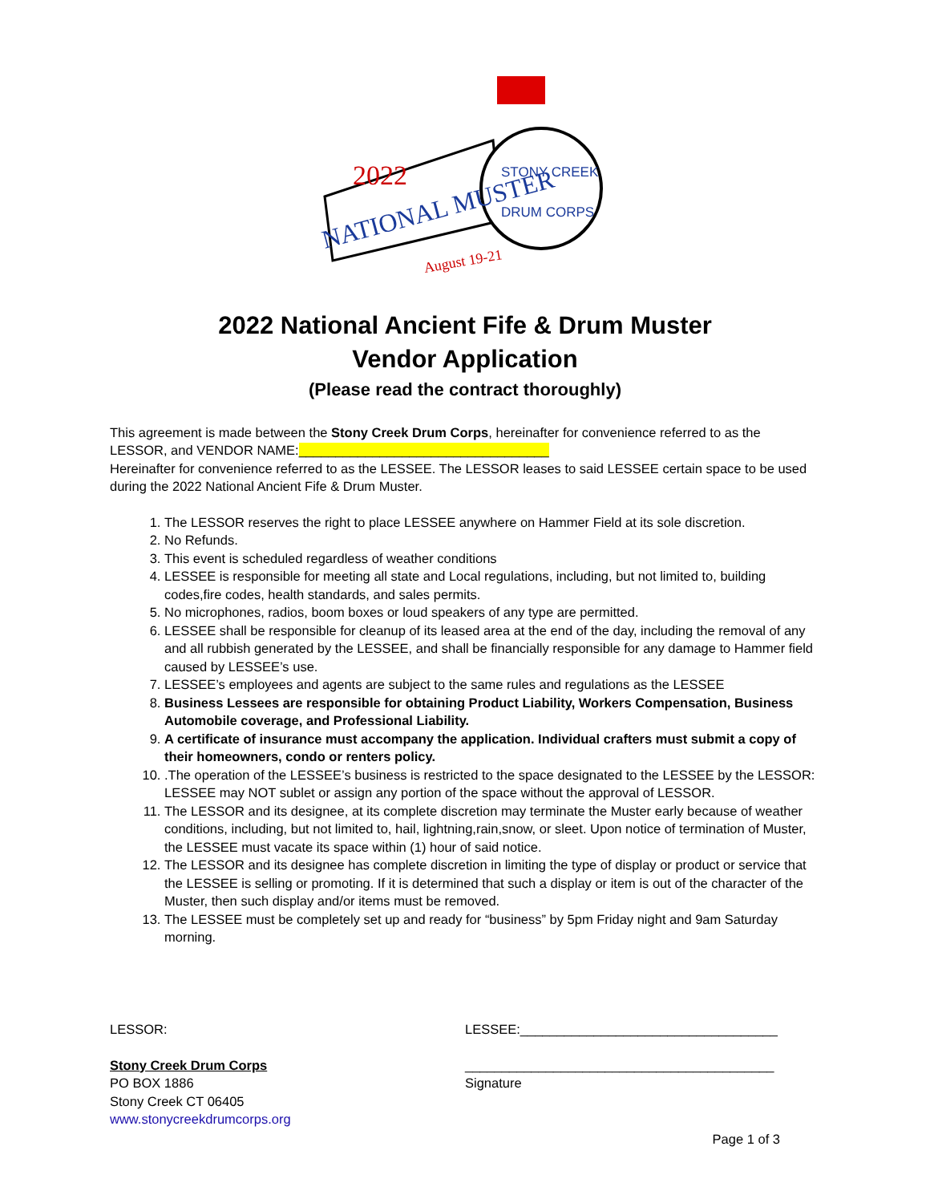2022
NATIONAL MUSTER
August 19-21
STONY CREEK
DRUM CORPS
2022 National Ancient Fife & Drum Muster
Vendor Application
(Please read the contract thoroughly)
This agreement is made between the Stony Creek Drum Corps, hereinafter for convenience referred to as the LESSOR, and VENDOR NAME:__________________________________
Hereinafter for convenience referred to as the LESSEE. The LESSOR leases to said LESSEE certain space to be used during the 2022 National Ancient Fife & Drum Muster.
1. The LESSOR reserves the right to place LESSEE anywhere on Hammer Field at its sole discretion.
2. No Refunds.
3. This event is scheduled regardless of weather conditions
4. LESSEE is responsible for meeting all state and Local regulations, including, but not limited to, building codes,fire codes, health standards, and sales permits.
5. No microphones, radios, boom boxes or loud speakers of any type are permitted.
6. LESSEE shall be responsible for cleanup of its leased area at the end of the day, including the removal of any and all rubbish generated by the LESSEE, and shall be financially responsible for any damage to Hammer field caused by LESSEE’s use.
7. LESSEE’s employees and agents are subject to the same rules and regulations as the LESSEE
8. Business Lessees are responsible for obtaining Product Liability, Workers Compensation, Business Automobile coverage, and Professional Liability.
9. A certificate of insurance must accompany the application. Individual crafters must submit a copy of their homeowners, condo or renters policy.
10. .The operation of the LESSEE’s business is restricted to the space designated to the LESSEE by the LESSOR: LESSEE may NOT sublet or assign any portion of the space without the approval of LESSOR.
11. The LESSOR and its designee, at its complete discretion may terminate the Muster early because of weather conditions, including, but not limited to, hail, lightning,rain,snow, or sleet. Upon notice of termination of Muster, the LESSEE must vacate its space within (1) hour of said notice.
12. The LESSOR and its designee has complete discretion in limiting the type of display or product or service that the LESSEE is selling or promoting. If it is determined that such a display or item is out of the character of the Muster, then such display and/or items must be removed.
13. The LESSEE must be completely set up and ready for “business” by 5pm Friday night and 9am Saturday morning.
LESSOR:
Stony Creek Drum Corps
PO BOX 1886
Stony Creek CT 06405
www.stonycreekdrumcorps.org
LESSEE:___________________________________
__________________________________________
Signature
Page 1 of 3